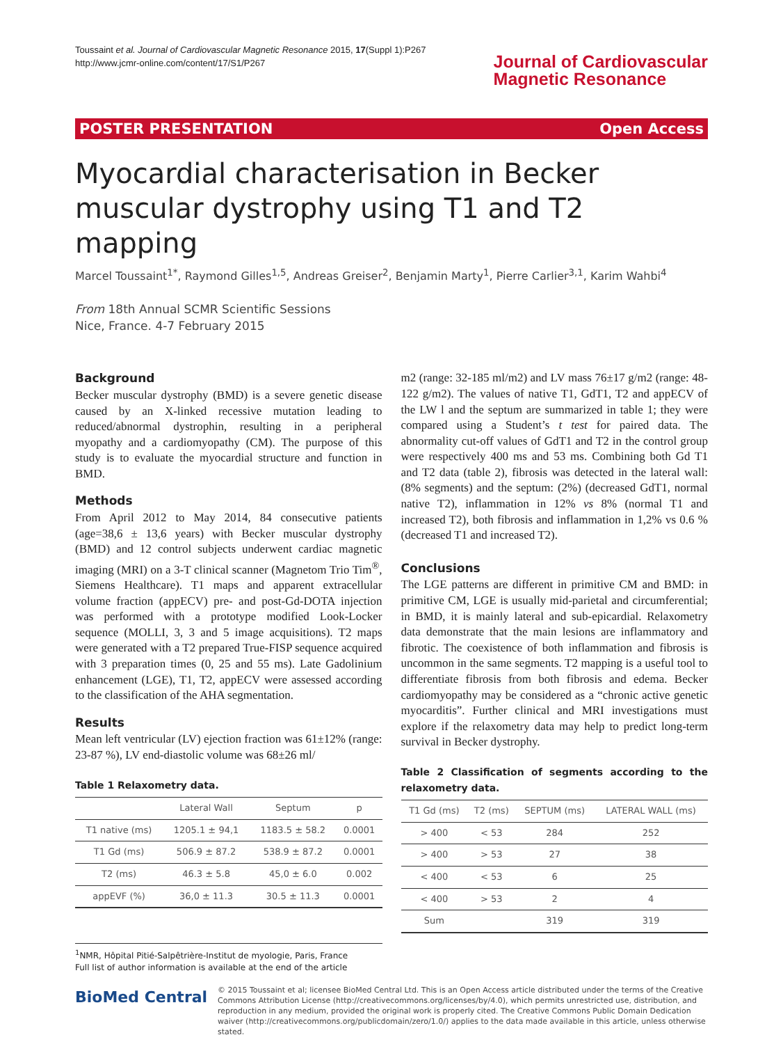Toussaint et al. Journal of Cardiovascular Magnetic Resonance 2015, 17(Suppl 1):P267
http://www.jcmr-online.com/content/17/S1/P267
Journal of Cardiovascular
Magnetic Resonance
POSTER PRESENTATION Open Access
Myocardial characterisation in Becker muscular dystrophy using T1 and T2 mapping
Marcel Toussaint<sup>1*</sup>, Raymond Gilles<sup>1,5</sup>, Andreas Greiser<sup>2</sup>, Benjamin Marty<sup>1</sup>, Pierre Carlier<sup>3,1</sup>, Karim Wahbi<sup>4</sup>
From 18th Annual SCMR Scientific Sessions
Nice, France. 4-7 February 2015
Background
Becker muscular dystrophy (BMD) is a severe genetic disease caused by an X-linked recessive mutation leading to reduced/abnormal dystrophin, resulting in a peripheral myopathy and a cardiomyopathy (CM). The purpose of this study is to evaluate the myocardial structure and function in BMD.
Methods
From April 2012 to May 2014, 84 consecutive patients (age=38,6 ± 13,6 years) with Becker muscular dystrophy (BMD) and 12 control subjects underwent cardiac magnetic imaging (MRI) on a 3-T clinical scanner (Magnetom Trio Tim<sup>®</sup>, Siemens Healthcare). T1 maps and apparent extracellular volume fraction (appECV) pre- and post-Gd-DOTA injection was performed with a prototype modified Look-Locker sequence (MOLLI, 3, 3 and 5 image acquisitions). T2 maps were generated with a T2 prepared True-FISP sequence acquired with 3 preparation times (0, 25 and 55 ms). Late Gadolinium enhancement (LGE), T1, T2, appECV were assessed according to the classification of the AHA segmentation.
Results
Mean left ventricular (LV) ejection fraction was 61±12% (range: 23-87 %), LV end-diastolic volume was 68±26 ml/
Table 1 Relaxometry data.
| | Lateral Wall | Septum | p |
| --- | --- | --- | --- |
| T1 native (ms) | 1205.1 ± 94,1 | 1183.5 ± 58.2 | 0.0001 |
| T1 Gd (ms) | 506.9 ± 87.2 | 538.9 ± 87.2 | 0.0001 |
| T2 (ms) | 46.3 ± 5.8 | 45,0 ± 6.0 | 0.002 |
| appEVF (%) | 36,0 ± 11.3 | 30.5 ± 11.3 | 0.0001 |
m2 (range: 32-185 ml/m2) and LV mass 76±17 g/m2 (range: 48-122 g/m2). The values of native T1, GdT1, T2 and appECV of the LW l and the septum are summarized in table 1; they were compared using a Student’s t test for paired data. The abnormality cut-off values of GdT1 and T2 in the control group were respectively 400 ms and 53 ms. Combining both Gd T1 and T2 data (table 2), fibrosis was detected in the lateral wall: (8% segments) and the septum: (2%) (decreased GdT1, normal native T2), inflammation in 12% vs 8% (normal T1 and increased T2), both fibrosis and inflammation in 1,2% vs 0.6 % (decreased T1 and increased T2).
Conclusions
The LGE patterns are different in primitive CM and BMD: in primitive CM, LGE is usually mid-parietal and circumferential; in BMD, it is mainly lateral and sub-epicardial. Relaxometry data demonstrate that the main lesions are inflammatory and fibrotic. The coexistence of both inflammation and fibrosis is uncommon in the same segments. T2 mapping is a useful tool to differentiate fibrosis from both fibrosis and edema. Becker cardiomyopathy may be considered as a “chronic active genetic myocarditis”. Further clinical and MRI investigations must explore if the relaxometry data may help to predict long-term survival in Becker dystrophy.
Table 2 Classification of segments according to the relaxometry data.
| T1 Gd (ms) | T2 (ms) | SEPTUM (ms) | LATERAL WALL (ms) |
| --- | --- | --- | --- |
| > 400 | < 53 | 284 | 252 |
| > 400 | > 53 | 27 | 38 |
| < 400 | < 53 | 6 | 25 |
| < 400 | > 53 | 2 | 4 |
| Sum | | 319 | 319 |
<sup>1</sup> NMR, Hôpital Pitié-Salpêtrière-Institut de myologie, Paris, France
Full list of author information is available at the end of the article
BioMed Central
© 2015 Toussaint et al; licensee BioMed Central Ltd. This is an Open Access article distributed under the terms of the Creative Commons Attribution License (http://creativecommons.org/licenses/by/4.0), which permits unrestricted use, distribution, and reproduction in any medium, provided the original work is properly cited. The Creative Commons Public Domain Dedication waiver (http://creativecommons.org/publicdomain/zero/1.0/) applies to the data made available in this article, unless otherwise stated.